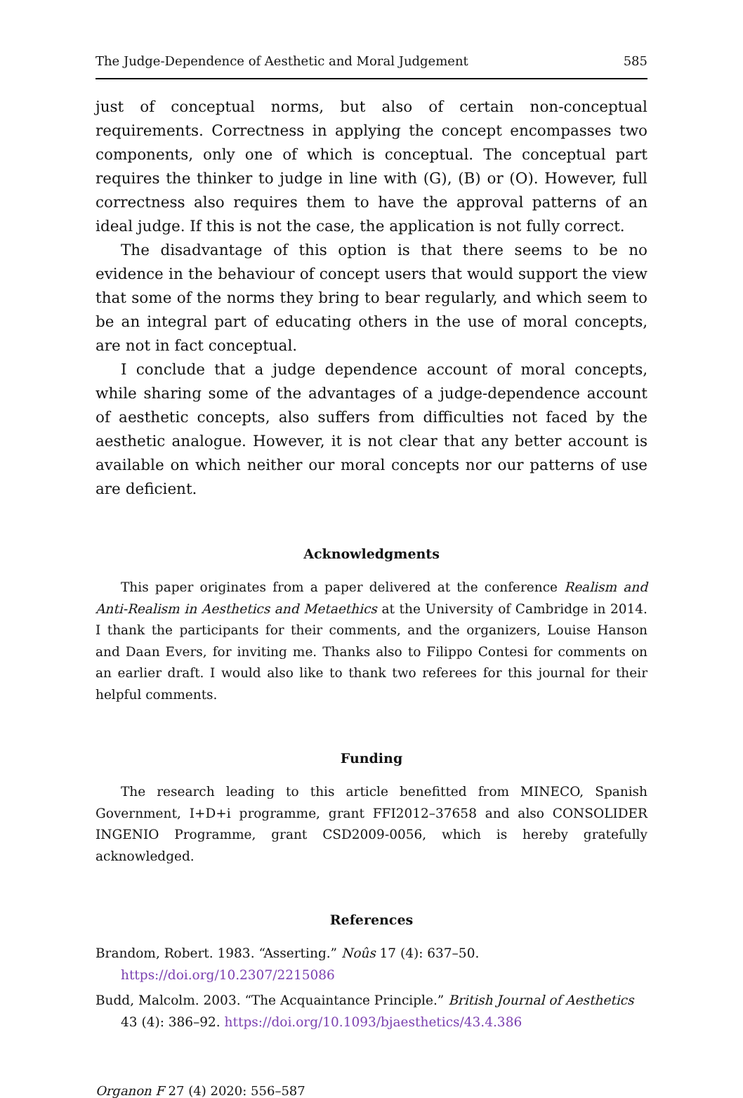The Judge-Dependence of Aesthetic and Moral Judgement 585
just of conceptual norms, but also of certain non-conceptual requirements. Correctness in applying the concept encompasses two components, only one of which is conceptual. The conceptual part requires the thinker to judge in line with (G), (B) or (O). However, full correctness also requires them to have the approval patterns of an ideal judge. If this is not the case, the application is not fully correct.
The disadvantage of this option is that there seems to be no evidence in the behaviour of concept users that would support the view that some of the norms they bring to bear regularly, and which seem to be an integral part of educating others in the use of moral concepts, are not in fact conceptual.
I conclude that a judge dependence account of moral concepts, while sharing some of the advantages of a judge-dependence account of aesthetic concepts, also suffers from difficulties not faced by the aesthetic analogue. However, it is not clear that any better account is available on which neither our moral concepts nor our patterns of use are deficient.
Acknowledgments
This paper originates from a paper delivered at the conference Realism and Anti-Realism in Aesthetics and Metaethics at the University of Cambridge in 2014. I thank the participants for their comments, and the organizers, Louise Hanson and Daan Evers, for inviting me. Thanks also to Filippo Contesi for comments on an earlier draft. I would also like to thank two referees for this journal for their helpful comments.
Funding
The research leading to this article benefitted from MINECO, Spanish Government, I+D+i programme, grant FFI2012–37658 and also CONSOLIDER INGENIO Programme, grant CSD2009-0056, which is hereby gratefully acknowledged.
References
Brandom, Robert. 1983. “Asserting.” Noûs 17 (4): 637–50. https://doi.org/10.2307/2215086
Budd, Malcolm. 2003. “The Acquaintance Principle.” British Journal of Aesthetics 43 (4): 386–92. https://doi.org/10.1093/bjaesthetics/43.4.386
Organon F 27 (4) 2020: 556–587